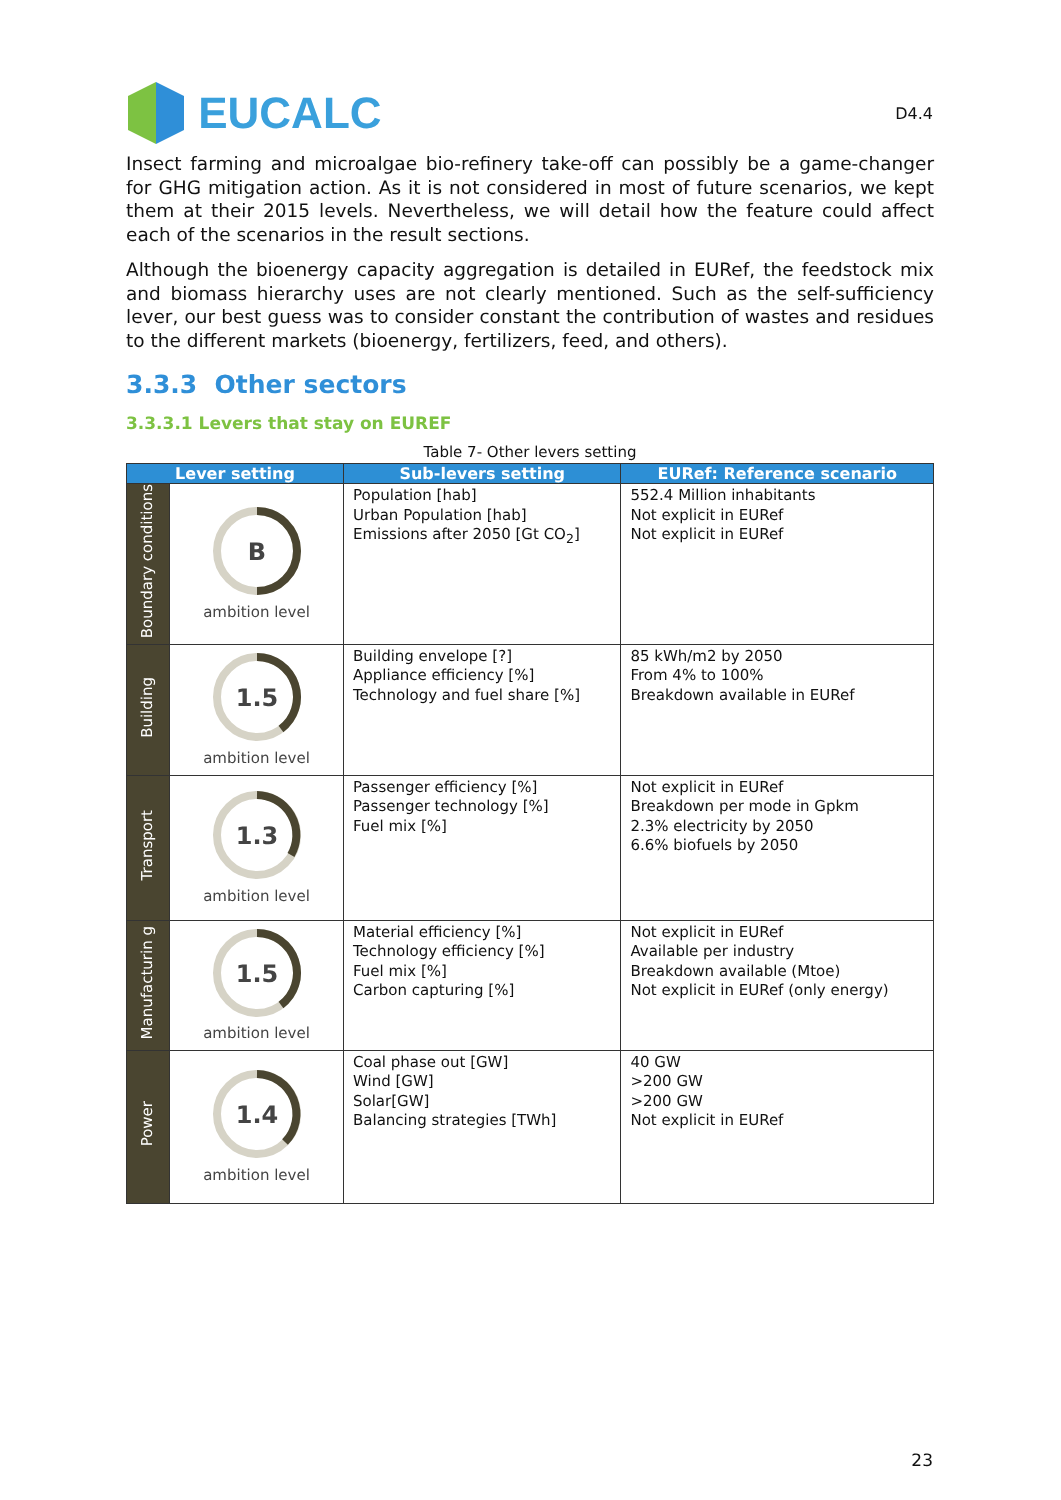EUCALC
D4.4
Insect farming and microalgae bio-refinery take-off can possibly be a game-changer for GHG mitigation action. As it is not considered in most of future scenarios, we kept them at their 2015 levels. Nevertheless, we will detail how the feature could affect each of the scenarios in the result sections.
Although the bioenergy capacity aggregation is detailed in EURef, the feedstock mix and biomass hierarchy uses are not clearly mentioned. Such as the self-sufficiency lever, our best guess was to consider constant the contribution of wastes and residues to the different markets (bioenergy, fertilizers, feed, and others).
3.3.3 Other sectors
3.3.3.1 Levers that stay on EUREF
Table 7- Other levers setting
| Lever setting | | Sub-levers setting | EURef: Reference scenario |
| --- | --- | --- | --- |
| Boundary conditions | B ambition level | Population [hab] Urban Population [hab] Emissions after 2050 [Gt CO<sub>2</sub>] | 552.4 Million inhabitants Not explicit in EURef Not explicit in EURef |
| Building | 1.5 ambition level | Building envelope [?] Appliance efficiency [%] Technology and fuel share [%] | 85 kWh/m2 by 2050 From 4% to 100% Breakdown available in EURef |
| Transport | 1.3 ambition level | Passenger efficiency [%] Passenger technology [%] Fuel mix [%] | Not explicit in EURef Breakdown per mode in Gpkm 2.3% electricity by 2050 6.6% biofuels by 2050 |
| Manufacturin g | 1.5 ambition level | Material efficiency [%] Technology efficiency [%] Fuel mix [%] Carbon capturing [%] | Not explicit in EURef Available per industry Breakdown available (Mtoe) Not explicit in EURef (only energy) |
| Power | 1.4 ambition level | Coal phase out [GW] Wind [GW] Solar[GW] Balancing strategies [TWh] | 40 GW >200 GW >200 GW Not explicit in EURef |
23